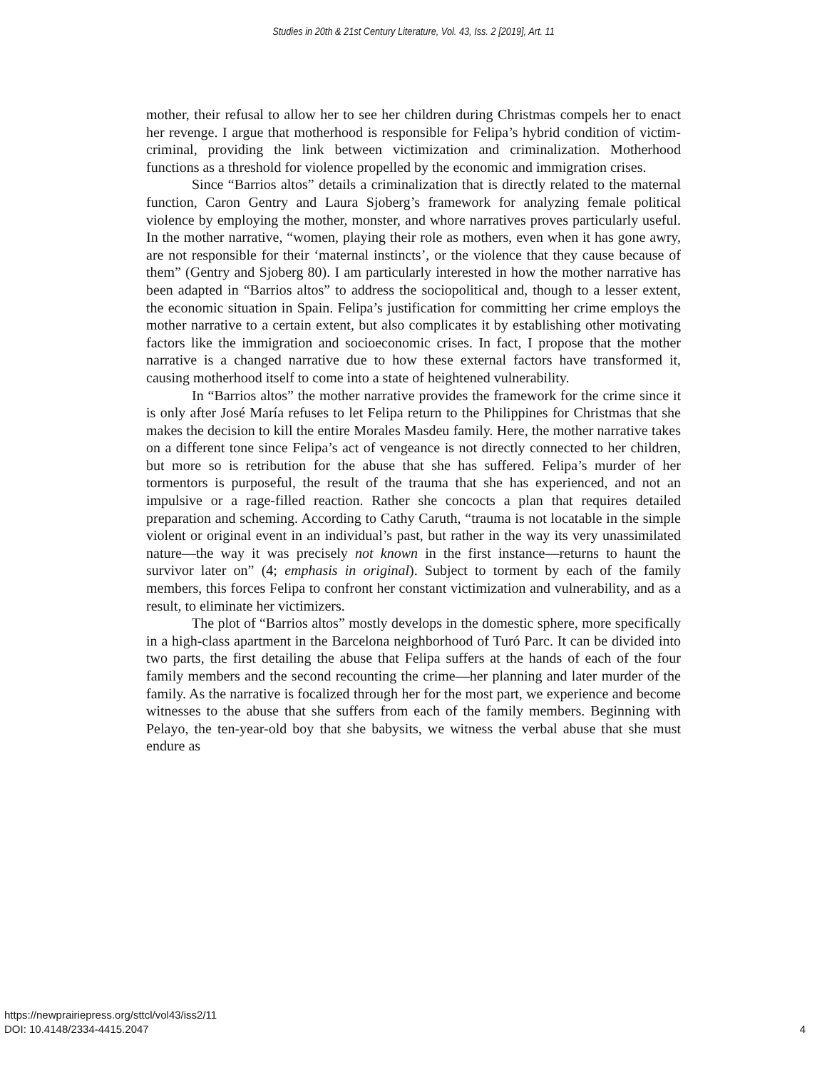Studies in 20th & 21st Century Literature, Vol. 43, Iss. 2 [2019], Art. 11
mother, their refusal to allow her to see her children during Christmas compels her to enact her revenge. I argue that motherhood is responsible for Felipa’s hybrid condition of victim-criminal, providing the link between victimization and criminalization. Motherhood functions as a threshold for violence propelled by the economic and immigration crises.
Since “Barrios altos” details a criminalization that is directly related to the maternal function, Caron Gentry and Laura Sjoberg’s framework for analyzing female political violence by employing the mother, monster, and whore narratives proves particularly useful. In the mother narrative, “women, playing their role as mothers, even when it has gone awry, are not responsible for their ‘maternal instincts’, or the violence that they cause because of them” (Gentry and Sjoberg 80). I am particularly interested in how the mother narrative has been adapted in “Barrios altos” to address the sociopolitical and, though to a lesser extent, the economic situation in Spain. Felipa’s justification for committing her crime employs the mother narrative to a certain extent, but also complicates it by establishing other motivating factors like the immigration and socioeconomic crises. In fact, I propose that the mother narrative is a changed narrative due to how these external factors have transformed it, causing motherhood itself to come into a state of heightened vulnerability.
In “Barrios altos” the mother narrative provides the framework for the crime since it is only after José María refuses to let Felipa return to the Philippines for Christmas that she makes the decision to kill the entire Morales Masdeu family. Here, the mother narrative takes on a different tone since Felipa’s act of vengeance is not directly connected to her children, but more so is retribution for the abuse that she has suffered. Felipa’s murder of her tormentors is purposeful, the result of the trauma that she has experienced, and not an impulsive or a rage-filled reaction. Rather she concocts a plan that requires detailed preparation and scheming. According to Cathy Caruth, “trauma is not locatable in the simple violent or original event in an individual’s past, but rather in the way its very unassimilated nature—the way it was precisely not known in the first instance—returns to haunt the survivor later on” (4; emphasis in original). Subject to torment by each of the family members, this forces Felipa to confront her constant victimization and vulnerability, and as a result, to eliminate her victimizers.
The plot of “Barrios altos” mostly develops in the domestic sphere, more specifically in a high-class apartment in the Barcelona neighborhood of Turó Parc. It can be divided into two parts, the first detailing the abuse that Felipa suffers at the hands of each of the four family members and the second recounting the crime—her planning and later murder of the family. As the narrative is focalized through her for the most part, we experience and become witnesses to the abuse that she suffers from each of the family members. Beginning with Pelayo, the ten-year-old boy that she babysits, we witness the verbal abuse that she must endure as
https://newprairiepress.org/sttcl/vol43/iss2/11
DOI: 10.4148/2334-4415.2047
4